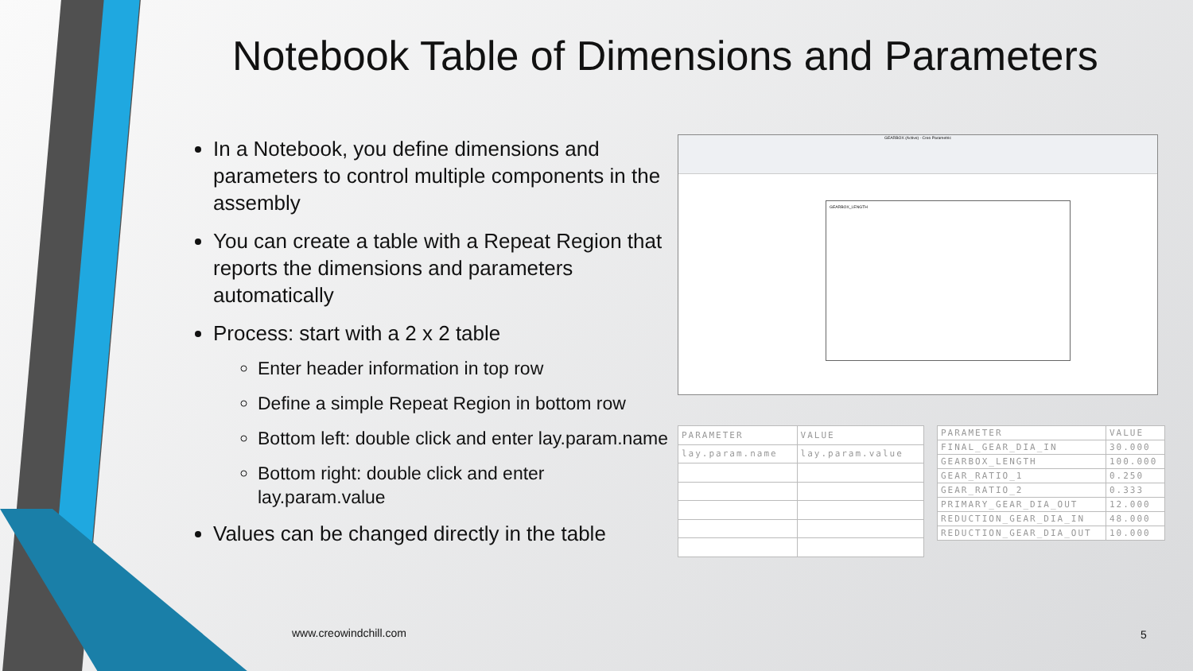Notebook Table of Dimensions and Parameters
In a Notebook, you define dimensions and parameters to control multiple components in the assembly
You can create a table with a Repeat Region that reports the dimensions and parameters automatically
Process: start with a 2 x 2 table
Enter header information in top row
Define a simple Repeat Region in bottom row
Bottom left: double click and enter lay.param.name
Bottom right: double click and enter lay.param.value
Values can be changed directly in the table
GEARBOX (Active) - Creo Parametric
GEARBOX_LENGTH
| PARAMETER | VALUE |
| --- | --- |
| lay.param.name | lay.param.value |
| PARAMETER | VALUE |
| --- | --- |
| FINAL_GEAR_DIA_IN | 30.000 |
| GEARBOX_LENGTH | 100.000 |
| GEAR_RATIO_1 | 0.250 |
| GEAR_RATIO_2 | 0.333 |
| PRIMARY_GEAR_DIA_OUT | 12.000 |
| REDUCTION_GEAR_DIA_IN | 48.000 |
| REDUCTION_GEAR_DIA_OUT | 10.000 |
www.creowindchill.com 5